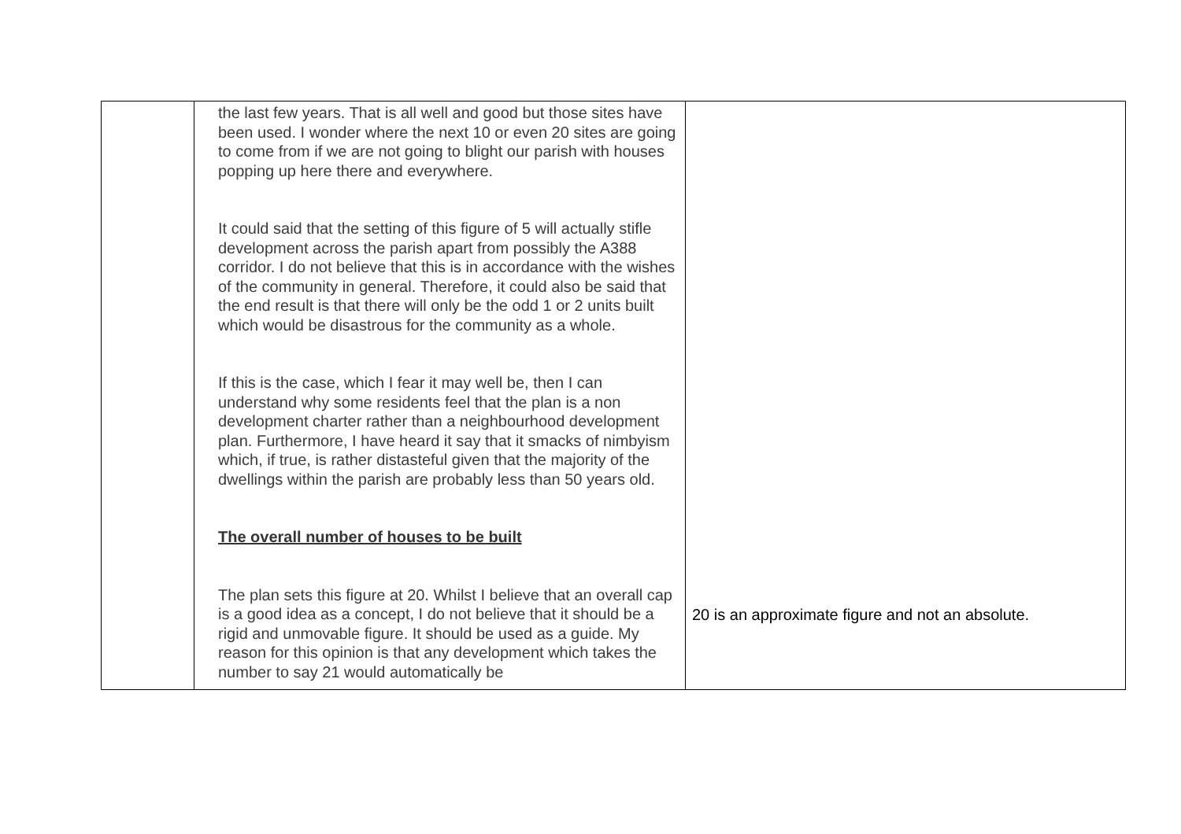| | the last few years. That is all well and good but those sites have been used. I wonder where the next 10 or even 20 sites are going to come from if we are not going to blight our parish with houses popping up here there and everywhere. It could said that the setting of this figure of 5 will actually stifle development across the parish apart from possibly the A388 corridor. I do not believe that this is in accordance with the wishes of the community in general. Therefore, it could also be said that the end result is that there will only be the odd 1 or 2 units built which would be disastrous for the community as a whole. If this is the case, which I fear it may well be, then I can understand why some residents feel that the plan is a non development charter rather than a neighbourhood development plan. Furthermore, I have heard it say that it smacks of nimbyism which, if true, is rather distasteful given that the majority of the dwellings within the parish are probably less than 50 years old. The overall number of houses to be built The plan sets this figure at 20. Whilst I believe that an overall cap is a good idea as a concept, I do not believe that it should be a rigid and unmovable figure. It should be used as a guide. My reason for this opinion is that any development which takes the number to say 21 would automatically be | 20 is an approximate figure and not an absolute. |